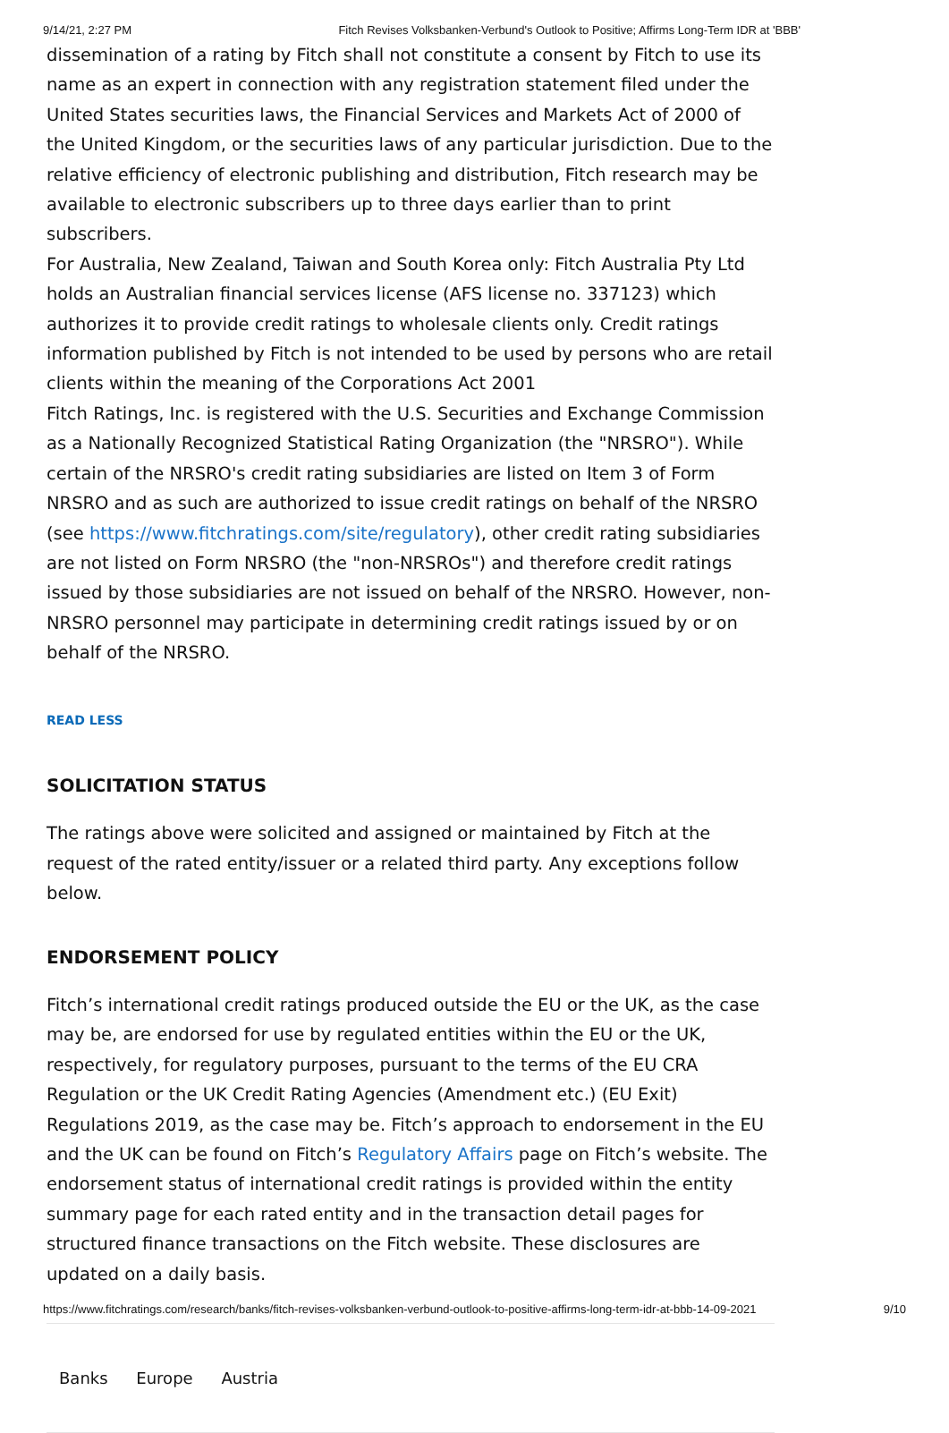9/14/21, 2:27 PM Fitch Revises Volksbanken-Verbund's Outlook to Positive; Affirms Long-Term IDR at 'BBB'
dissemination of a rating by Fitch shall not constitute a consent by Fitch to use its name as an expert in connection with any registration statement filed under the United States securities laws, the Financial Services and Markets Act of 2000 of the United Kingdom, or the securities laws of any particular jurisdiction. Due to the relative efficiency of electronic publishing and distribution, Fitch research may be available to electronic subscribers up to three days earlier than to print subscribers.
For Australia, New Zealand, Taiwan and South Korea only: Fitch Australia Pty Ltd holds an Australian financial services license (AFS license no. 337123) which authorizes it to provide credit ratings to wholesale clients only. Credit ratings information published by Fitch is not intended to be used by persons who are retail clients within the meaning of the Corporations Act 2001
Fitch Ratings, Inc. is registered with the U.S. Securities and Exchange Commission as a Nationally Recognized Statistical Rating Organization (the "NRSRO"). While certain of the NRSRO's credit rating subsidiaries are listed on Item 3 of Form NRSRO and as such are authorized to issue credit ratings on behalf of the NRSRO (see https://www.fitchratings.com/site/regulatory), other credit rating subsidiaries are not listed on Form NRSRO (the "non-NRSROs") and therefore credit ratings issued by those subsidiaries are not issued on behalf of the NRSRO. However, non-NRSRO personnel may participate in determining credit ratings issued by or on behalf of the NRSRO.
READ LESS
SOLICITATION STATUS
The ratings above were solicited and assigned or maintained by Fitch at the request of the rated entity/issuer or a related third party. Any exceptions follow below.
ENDORSEMENT POLICY
Fitch’s international credit ratings produced outside the EU or the UK, as the case may be, are endorsed for use by regulated entities within the EU or the UK, respectively, for regulatory purposes, pursuant to the terms of the EU CRA Regulation or the UK Credit Rating Agencies (Amendment etc.) (EU Exit) Regulations 2019, as the case may be. Fitch’s approach to endorsement in the EU and the UK can be found on Fitch’s Regulatory Affairs page on Fitch’s website. The endorsement status of international credit ratings is provided within the entity summary page for each rated entity and in the transaction detail pages for structured finance transactions on the Fitch website. These disclosures are updated on a daily basis.
Banks Europe Austria
https://www.fitchratings.com/research/banks/fitch-revises-volksbanken-verbund-outlook-to-positive-affirms-long-term-idr-at-bbb-14-09-2021 9/10